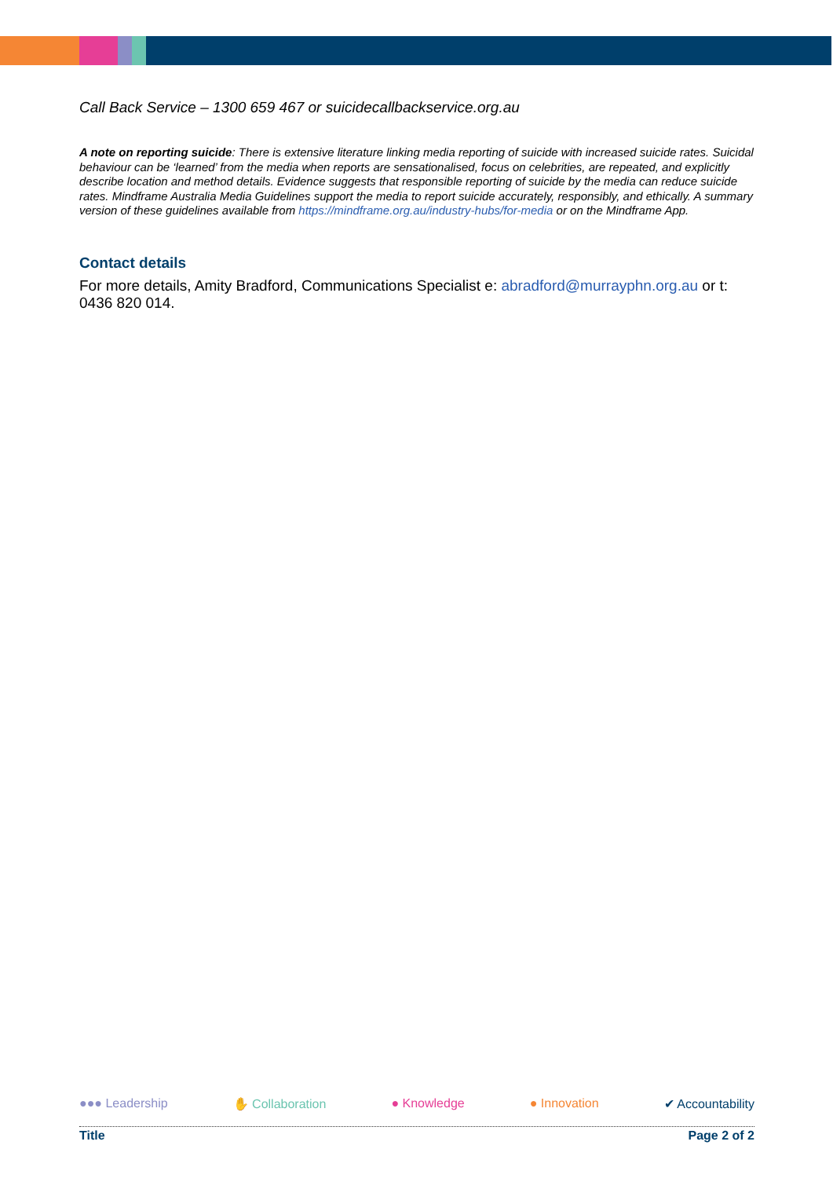Call Back Service – 1300 659 467 or suicidecallbackservice.org.au
A note on reporting suicide: There is extensive literature linking media reporting of suicide with increased suicide rates. Suicidal behaviour can be ‘learned’ from the media when reports are sensationalised, focus on celebrities, are repeated, and explicitly describe location and method details. Evidence suggests that responsible reporting of suicide by the media can reduce suicide rates. Mindframe Australia Media Guidelines support the media to report suicide accurately, responsibly, and ethically. A summary version of these guidelines available from https://mindframe.org.au/industry-hubs/for-media or on the Mindframe App.
Contact details
For more details, Amity Bradford, Communications Specialist e: abradford@murrayphn.org.au or t: 0436 820 014.
●●● Leadership ✋ Collaboration ● Knowledge ● Innovation ✔ Accountability
Title Page 2 of 2